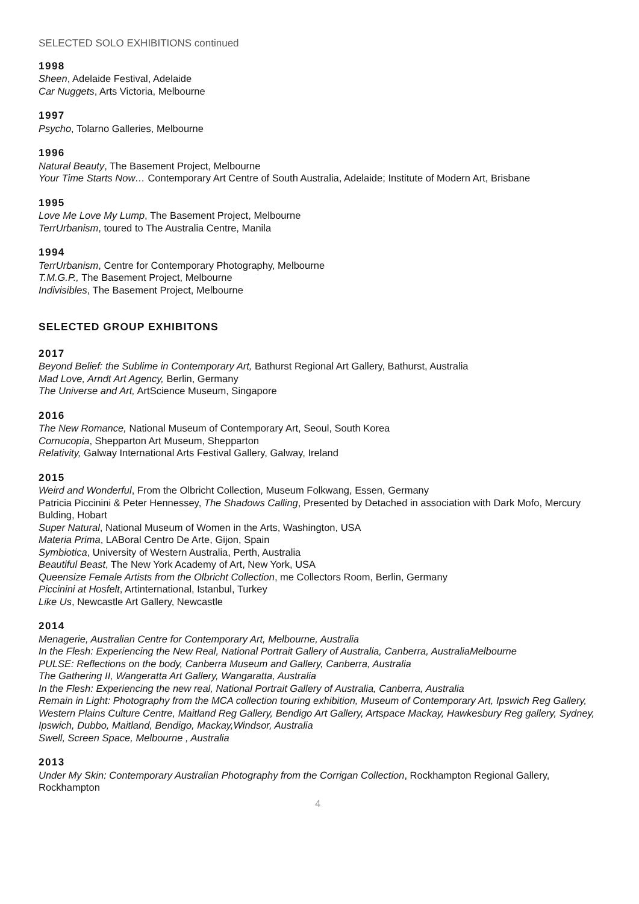SELECTED SOLO EXHIBITIONS continued
1998
Sheen, Adelaide Festival, Adelaide
Car Nuggets, Arts Victoria, Melbourne
1997
Psycho, Tolarno Galleries, Melbourne
1996
Natural Beauty, The Basement Project, Melbourne
Your Time Starts Now… Contemporary Art Centre of South Australia, Adelaide; Institute of Modern Art, Brisbane
1995
Love Me Love My Lump, The Basement Project, Melbourne
TerrUrbanism, toured to The Australia Centre, Manila
1994
TerrUrbanism, Centre for Contemporary Photography, Melbourne
T.M.G.P., The Basement Project, Melbourne
Indivisibles, The Basement Project, Melbourne
SELECTED GROUP EXHIBITONS
2017
Beyond Belief: the Sublime in Contemporary Art, Bathurst Regional Art Gallery, Bathurst, Australia
Mad Love, Arndt Art Agency, Berlin, Germany
The Universe and Art, ArtScience Museum, Singapore
2016
The New Romance, National Museum of Contemporary Art, Seoul, South Korea
Cornucopia, Shepparton Art Museum, Shepparton
Relativity, Galway International Arts Festival Gallery, Galway, Ireland
2015
Weird and Wonderful, From the Olbricht Collection, Museum Folkwang, Essen, Germany
Patricia Piccinini & Peter Hennessey, The Shadows Calling, Presented by Detached in association with Dark Mofo, Mercury Bulding, Hobart
Super Natural, National Museum of Women in the Arts, Washington, USA
Materia Prima, LABoral Centro De Arte, Gijon, Spain
Symbiotica, University of Western Australia, Perth, Australia
Beautiful Beast, The New York Academy of Art, New York, USA
Queensize Female Artists from the Olbricht Collection, me Collectors Room, Berlin, Germany
Piccinini at Hosfelt, Artinternational, Istanbul, Turkey
Like Us, Newcastle Art Gallery, Newcastle
2014
Menagerie, Australian Centre for Contemporary Art, Melbourne, Australia
In the Flesh: Experiencing the New Real, National Portrait Gallery of Australia, Canberra, AustraliaMelbourne
PULSE: Reflections on the body, Canberra Museum and Gallery, Canberra, Australia
The Gathering II, Wangeratta Art Gallery, Wangaratta, Australia
In the Flesh: Experiencing the new real, National Portrait Gallery of Australia, Canberra, Australia
Remain in Light: Photography from the MCA collection touring exhibition, Museum of Contemporary Art, Ipswich Reg Gallery, Western Plains Culture Centre, Maitland Reg Gallery, Bendigo Art Gallery, Artspace Mackay, Hawkesbury Reg gallery, Sydney, Ipswich, Dubbo, Maitland, Bendigo, Mackay,Windsor, Australia
Swell, Screen Space, Melbourne , Australia
2013
Under My Skin: Contemporary Australian Photography from the Corrigan Collection, Rockhampton Regional Gallery, Rockhampton
4